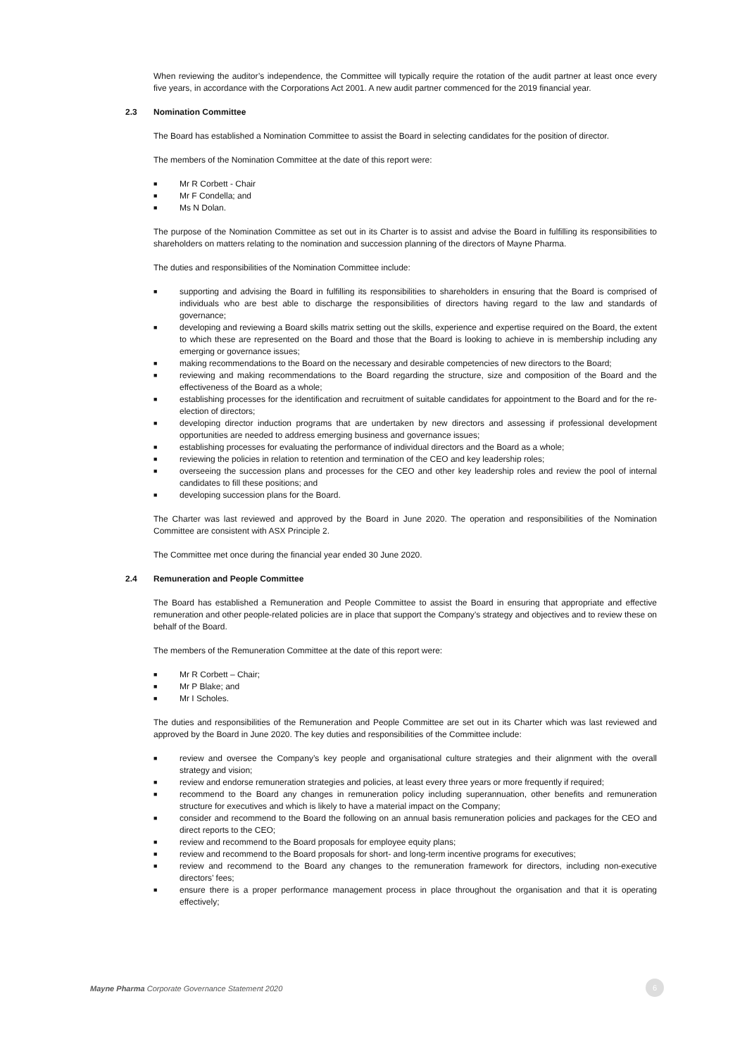When reviewing the auditor’s independence, the Committee will typically require the rotation of the audit partner at least once every five years, in accordance with the Corporations Act 2001. A new audit partner commenced for the 2019 financial year.
2.3 Nomination Committee
The Board has established a Nomination Committee to assist the Board in selecting candidates for the position of director.
The members of the Nomination Committee at the date of this report were:
■ Mr R Corbett - Chair
■ Mr F Condella; and
■ Ms N Dolan.
The purpose of the Nomination Committee as set out in its Charter is to assist and advise the Board in fulfilling its responsibilities to shareholders on matters relating to the nomination and succession planning of the directors of Mayne Pharma.
The duties and responsibilities of the Nomination Committee include:
■
supporting and advising the Board in fulfilling its responsibilities to shareholders in ensuring that the Board is comprised of individuals who are best able to discharge the responsibilities of directors having regard to the law and standards of governance;
■
developing and reviewing a Board skills matrix setting out the skills, experience and expertise required on the Board, the extent to which these are represented on the Board and those that the Board is looking to achieve in is membership including any emerging or governance issues;
■
making recommendations to the Board on the necessary and desirable competencies of new directors to the Board;
■
reviewing and making recommendations to the Board regarding the structure, size and composition of the Board and the effectiveness of the Board as a whole;
■
establishing processes for the identification and recruitment of suitable candidates for appointment to the Board and for the re-election of directors;
■
developing director induction programs that are undertaken by new directors and assessing if professional development opportunities are needed to address emerging business and governance issues;
■
establishing processes for evaluating the performance of individual directors and the Board as a whole;
■
reviewing the policies in relation to retention and termination of the CEO and key leadership roles;
■
overseeing the succession plans and processes for the CEO and other key leadership roles and review the pool of internal candidates to fill these positions; and
■
developing succession plans for the Board.
The Charter was last reviewed and approved by the Board in June 2020. The operation and responsibilities of the Nomination Committee are consistent with ASX Principle 2.
The Committee met once during the financial year ended 30 June 2020.
2.4 Remuneration and People Committee
The Board has established a Remuneration and People Committee to assist the Board in ensuring that appropriate and effective remuneration and other people-related policies are in place that support the Company’s strategy and objectives and to review these on behalf of the Board.
The members of the Remuneration Committee at the date of this report were:
■ Mr R Corbett – Chair;
■ Mr P Blake; and
■ Mr I Scholes.
The duties and responsibilities of the Remuneration and People Committee are set out in its Charter which was last reviewed and approved by the Board in June 2020. The key duties and responsibilities of the Committee include:
■
review and oversee the Company’s key people and organisational culture strategies and their alignment with the overall strategy and vision;
■
review and endorse remuneration strategies and policies, at least every three years or more frequently if required;
■
recommend to the Board any changes in remuneration policy including superannuation, other benefits and remuneration structure for executives and which is likely to have a material impact on the Company;
■
consider and recommend to the Board the following on an annual basis remuneration policies and packages for the CEO and direct reports to the CEO;
■
review and recommend to the Board proposals for employee equity plans;
■
review and recommend to the Board proposals for short- and long-term incentive programs for executives;
■
review and recommend to the Board any changes to the remuneration framework for directors, including non-executive directors’ fees;
■
ensure there is a proper performance management process in place throughout the organisation and that it is operating effectively;
Mayne Pharma Corporate Governance Statement 2020
6